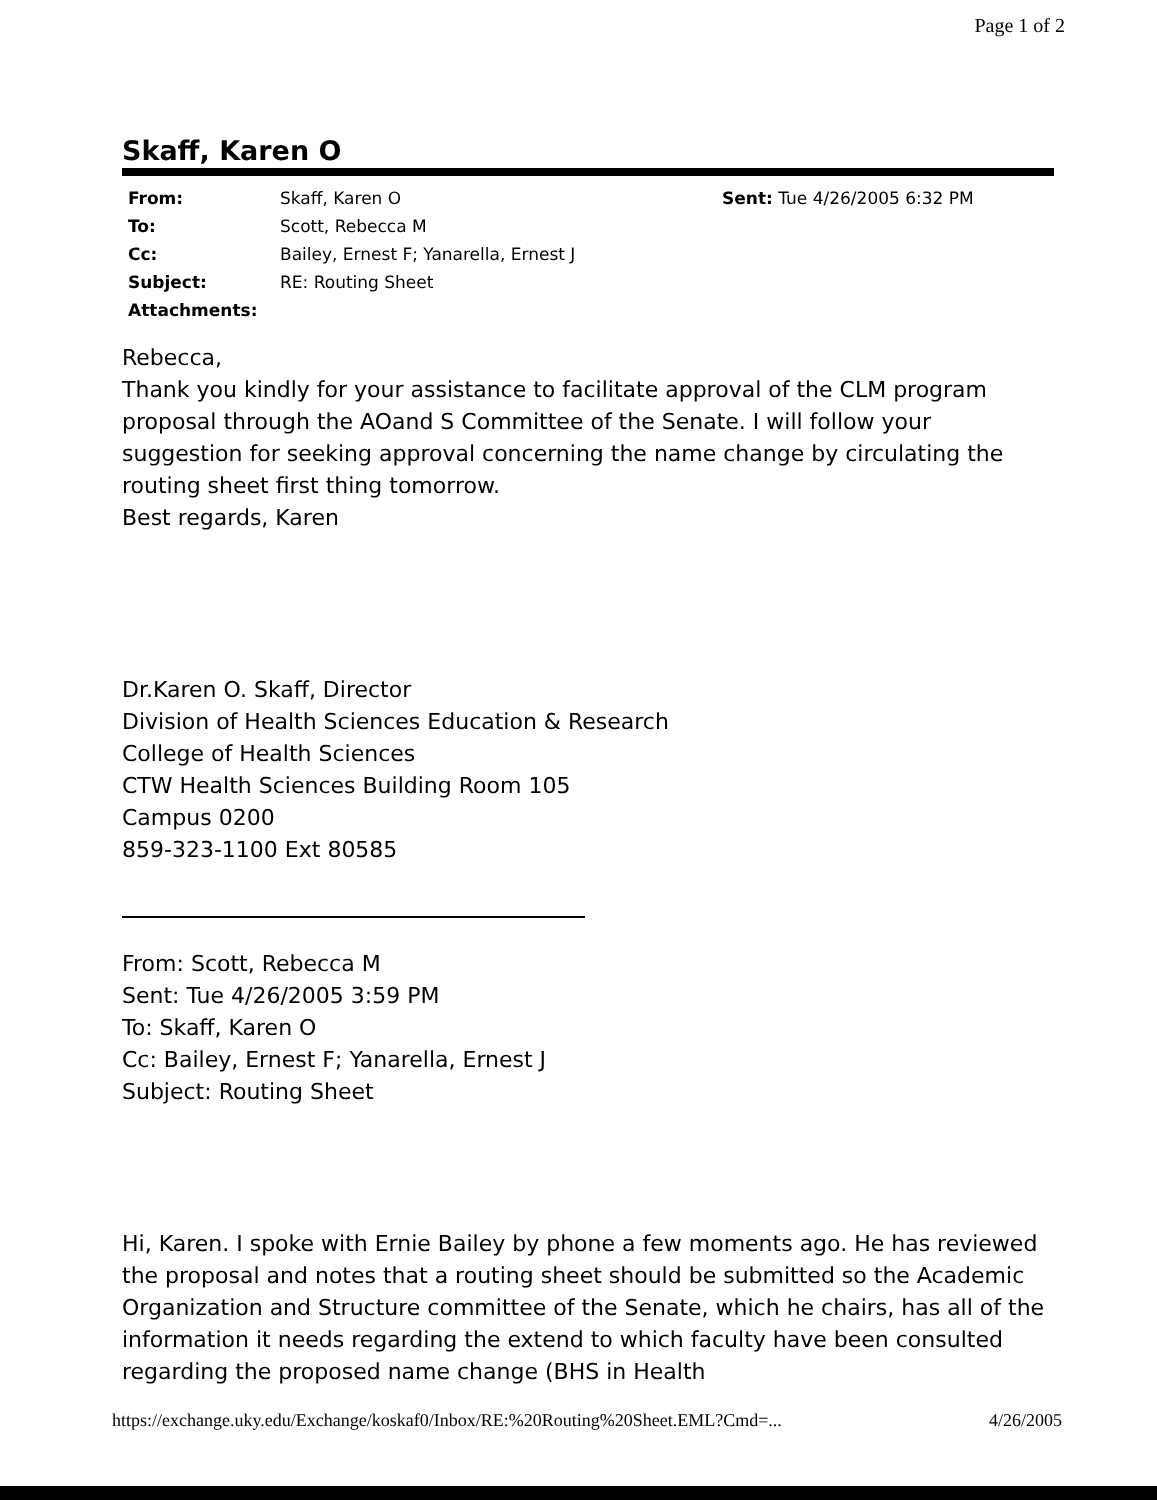Page 1 of 2
Skaff, Karen O
| From: | Skaff, Karen O | Sent: Tue 4/26/2005 6:32 PM |
| To: | Scott, Rebecca M | |
| Cc: | Bailey, Ernest F; Yanarella, Ernest J | |
| Subject: | RE: Routing Sheet | |
| Attachments: | | |
Rebecca,
Thank you kindly for your assistance to facilitate approval of the CLM program proposal through the AOand S Committee of the Senate. I will follow your suggestion for seeking approval concerning the name change by circulating the routing sheet first thing tomorrow.
Best regards, Karen
Dr.Karen O. Skaff, Director
Division of Health Sciences Education & Research
College of Health Sciences
CTW Health Sciences Building Room 105
Campus 0200
859-323-1100 Ext 80585
From: Scott, Rebecca M
Sent: Tue 4/26/2005 3:59 PM
To: Skaff, Karen O
Cc: Bailey, Ernest F; Yanarella, Ernest J
Subject: Routing Sheet
Hi, Karen. I spoke with Ernie Bailey by phone a few moments ago. He has reviewed the proposal and notes that a routing sheet should be submitted so the Academic Organization and Structure committee of the Senate, which he chairs, has all of the information it needs regarding the extend to which faculty have been consulted regarding the proposed name change (BHS in Health
https://exchange.uky.edu/Exchange/koskaf0/Inbox/RE:%20Routing%20Sheet.EML?Cmd=... 4/26/2005